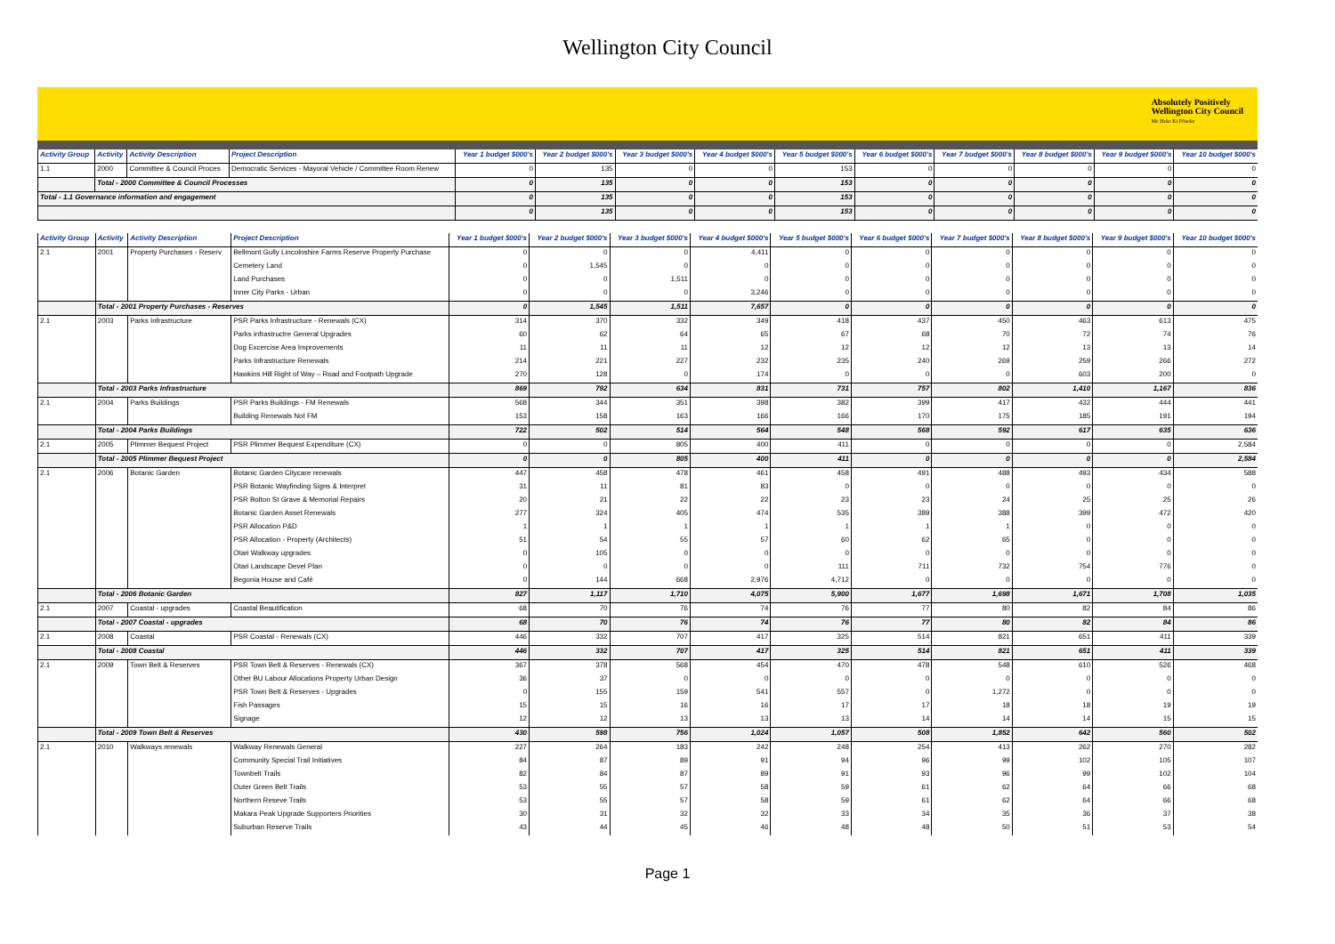Wellington City Council
Absolutely Positively
Wellington City Council
Me Heke Ki Pōneke
| Activity Group | Activity | Activity Description | Project Description | Year 1 budget $000's | Year 2 budget $000's | Year 3 budget $000's | Year 4 budget $000's | Year 5 budget $000's | Year 6 budget $000's | Year 7 budget $000's | Year 8 budget $000's | Year 9 budget $000's | Year 10 budget $000's |
| --- | --- | --- | --- | --- | --- | --- | --- | --- | --- | --- | --- | --- | --- |
| 1.1 | 2000 | Committee & Council Proces | Democratic Services - Mayoral Vehicle / Committee Room Renew | 0 | 135 | 0 | 0 | 153 | 0 | 0 | 0 | 0 | 0 |
| | Total - 2000 Committee & Council Processes | | | 0 | 135 | 0 | 0 | 153 | 0 | 0 | 0 | 0 | 0 |
| Total - 1.1 Governance information and engagement | | | | 0 | 135 | 0 | 0 | 153 | 0 | 0 | 0 | 0 | 0 |
| | | | | 0 | 135 | 0 | 0 | 153 | 0 | 0 | 0 | 0 | 0 |
| Activity Group | Activity | Activity Description | Project Description | Year 1 budget $000's | Year 2 budget $000's | Year 3 budget $000's | Year 4 budget $000's | Year 5 budget $000's | Year 6 budget $000's | Year 7 budget $000's | Year 8 budget $000's | Year 9 budget $000's | Year 10 budget $000's |
| --- | --- | --- | --- | --- | --- | --- | --- | --- | --- | --- | --- | --- | --- |
| 2.1 | 2001 | Property Purchases - Reserv | Bellmont Gully Lincolnshire Farms Reserve Property Purchase | 0 | 0 | 0 | 4,411 | 0 | 0 | 0 | 0 | 0 | 0 |
| | | | Cemetery Land | 0 | 1,545 | 0 | 0 | 0 | 0 | 0 | 0 | 0 | 0 |
| | | | Land Purchases | 0 | 0 | 1,511 | 0 | 0 | 0 | 0 | 0 | 0 | 0 |
| | | | Inner City Parks - Urban | 0 | 0 | 0 | 3,246 | 0 | 0 | 0 | 0 | 0 | 0 |
| | Total - 2001 Property Purchases - Reserves | | | 0 | 1,545 | 1,511 | 7,657 | 0 | 0 | 0 | 0 | 0 | 0 |
| 2.1 | 2003 | Parks Infrastructure | PSR Parks Infrastructure - Renewals (CX) | 314 | 370 | 332 | 349 | 418 | 437 | 450 | 463 | 613 | 475 |
| | | | Parks infrastructre General Upgrades | 60 | 62 | 64 | 65 | 67 | 68 | 70 | 72 | 74 | 76 |
| | | | Dog Excercise Area Improvements | 11 | 11 | 11 | 12 | 12 | 12 | 12 | 13 | 13 | 14 |
| | | | Parks Infrastructure Renewals | 214 | 221 | 227 | 232 | 235 | 240 | 269 | 259 | 266 | 272 |
| | | | Hawkins Hill Right of Way – Road and Footpath Upgrade | 270 | 128 | 0 | 174 | 0 | 0 | 0 | 603 | 200 | 0 |
| | Total - 2003 Parks Infrastructure | | | 869 | 792 | 634 | 831 | 731 | 757 | 802 | 1,410 | 1,167 | 836 |
| 2.1 | 2004 | Parks Buildings | PSR Parks Buildings - FM Renewals | 568 | 344 | 351 | 398 | 382 | 399 | 417 | 432 | 444 | 441 |
| | | | Building Renewals Not FM | 153 | 158 | 163 | 166 | 166 | 170 | 175 | 185 | 191 | 194 |
| | Total - 2004 Parks Buildings | | | 722 | 502 | 514 | 564 | 548 | 568 | 592 | 617 | 635 | 636 |
| 2.1 | 2005 | Plimmer Bequest Project | PSR Plimmer Bequest Expenditure (CX) | 0 | 0 | 805 | 400 | 411 | 0 | 0 | 0 | 0 | 2,584 |
| | Total - 2005 Plimmer Bequest Project | | | 0 | 0 | 805 | 400 | 411 | 0 | 0 | 0 | 0 | 2,584 |
| 2.1 | 2006 | Botanic Garden | Botanic Garden Citycare renewals | 447 | 458 | 478 | 461 | 458 | 491 | 488 | 493 | 434 | 588 |
| | | | PSR Botanic Wayfinding Signs & Interpret | 31 | 11 | 81 | 83 | 0 | 0 | 0 | 0 | 0 | 0 |
| | | | PSR Bolton St Grave & Memorial Repairs | 20 | 21 | 22 | 22 | 23 | 23 | 24 | 25 | 25 | 26 |
| | | | Botanic Garden Asset Renewals | 277 | 324 | 405 | 474 | 535 | 389 | 388 | 399 | 472 | 420 |
| | | | PSR Allocation P&D | 1 | 1 | 1 | 1 | 1 | 1 | 1 | 0 | 0 | 0 |
| | | | PSR Allocation - Property (Architects) | 51 | 54 | 55 | 57 | 60 | 62 | 65 | 0 | 0 | 0 |
| | | | Otari Walkway upgrades | 0 | 105 | 0 | 0 | 0 | 0 | 0 | 0 | 0 | 0 |
| | | | Otari Landscape Devel Plan | 0 | 0 | 0 | 0 | 111 | 711 | 732 | 754 | 776 | 0 |
| | | | Begonia House and Café | 0 | 144 | 668 | 2,976 | 4,712 | 0 | 0 | 0 | 0 | 0 |
| | Total - 2006 Botanic Garden | | | 827 | 1,117 | 1,710 | 4,075 | 5,900 | 1,677 | 1,698 | 1,671 | 1,708 | 1,035 |
| 2.1 | 2007 | Coastal - upgrades | Coastal Beautification | 68 | 70 | 76 | 74 | 76 | 77 | 80 | 82 | 84 | 86 |
| | Total - 2007 Coastal - upgrades | | | 68 | 70 | 76 | 74 | 76 | 77 | 80 | 82 | 84 | 86 |
| 2.1 | 2008 | Coastal | PSR Coastal - Renewals (CX) | 446 | 332 | 707 | 417 | 325 | 514 | 821 | 651 | 411 | 339 |
| | Total - 2008 Coastal | | | 446 | 332 | 707 | 417 | 325 | 514 | 821 | 651 | 411 | 339 |
| 2.1 | 2009 | Town Belt & Reserves | PSR Town Belt & Reserves - Renewals (CX) | 367 | 378 | 568 | 454 | 470 | 478 | 548 | 610 | 526 | 468 |
| | | | Other BU Labour Allocations Property Urban Design | 36 | 37 | 0 | 0 | 0 | 0 | 0 | 0 | 0 | 0 |
| | | | PSR Town Belt & Reserves - Upgrades | 0 | 155 | 159 | 541 | 557 | 0 | 1,272 | 0 | 0 | 0 |
| | | | Fish Passages | 15 | 15 | 16 | 16 | 17 | 17 | 18 | 18 | 19 | 19 |
| | | | Signage | 12 | 12 | 13 | 13 | 13 | 14 | 14 | 14 | 15 | 15 |
| | Total - 2009 Town Belt & Reserves | | | 430 | 598 | 756 | 1,024 | 1,057 | 508 | 1,852 | 642 | 560 | 502 |
| 2.1 | 2010 | Walkways renewals | Walkway Renewals General | 227 | 264 | 183 | 242 | 248 | 254 | 413 | 262 | 270 | 282 |
| | | | Community Special Trail Initiatives | 84 | 87 | 89 | 91 | 94 | 96 | 99 | 102 | 105 | 107 |
| | | | Townbelt Trails | 82 | 84 | 87 | 89 | 91 | 93 | 96 | 99 | 102 | 104 |
| | | | Outer Green Belt Trails | 53 | 55 | 57 | 58 | 59 | 61 | 62 | 64 | 66 | 68 |
| | | | Northern Reseve Trails | 53 | 55 | 57 | 58 | 59 | 61 | 62 | 64 | 66 | 68 |
| | | | Makara Peak Upgrade Supporters Priorities | 30 | 31 | 32 | 32 | 33 | 34 | 35 | 36 | 37 | 38 |
| | | | Suburban Reserve Trails | 43 | 44 | 45 | 46 | 48 | 48 | 50 | 51 | 53 | 54 |
Page 1